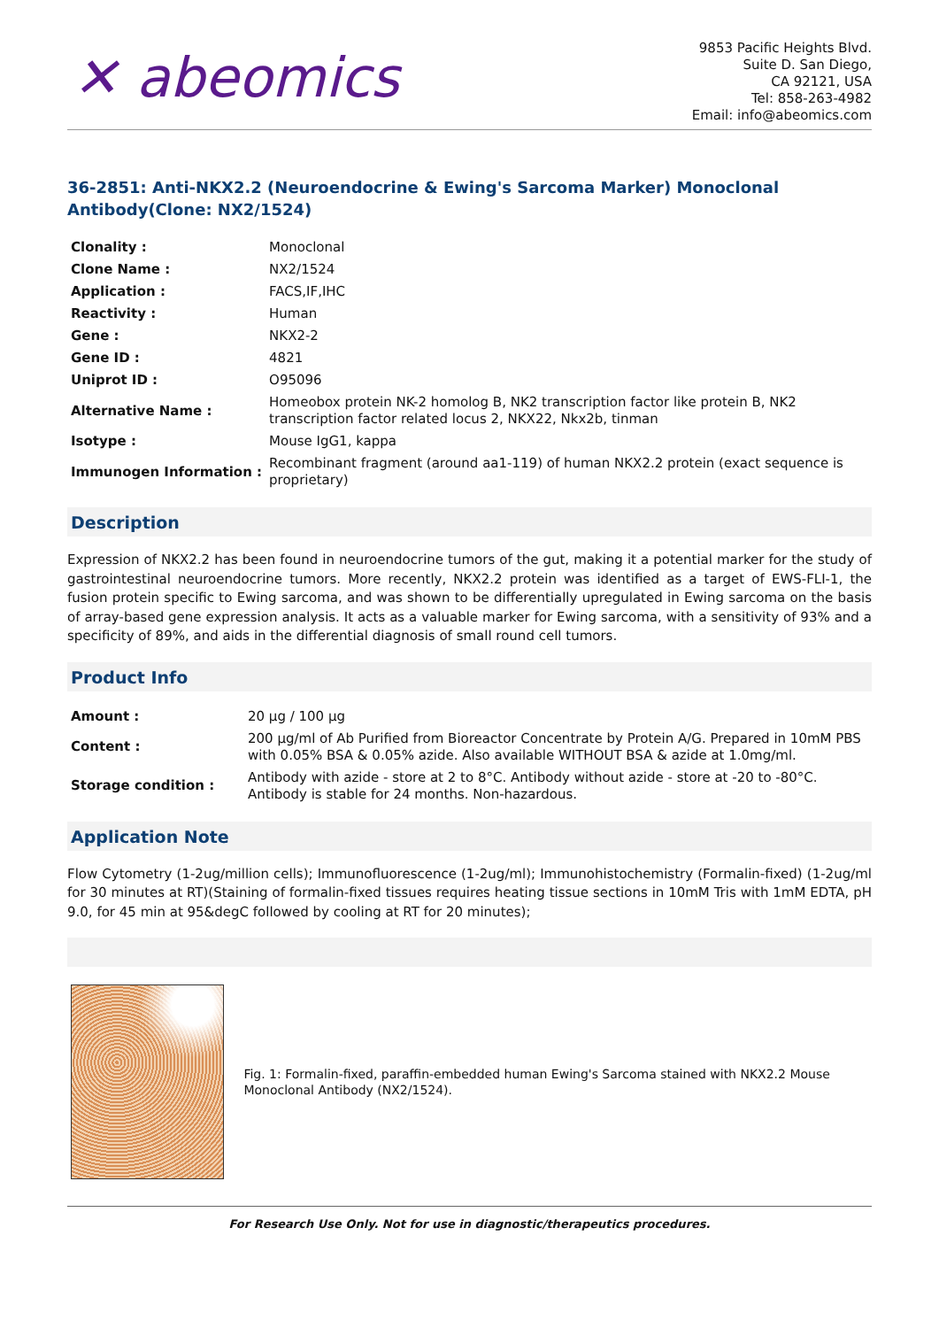✕ abeomics
9853 Pacific Heights Blvd.
Suite D. San Diego,
CA 92121, USA
Tel: 858-263-4982
Email: info@abeomics.com
36-2851: Anti-NKX2.2 (Neuroendocrine & Ewing's Sarcoma Marker) Monoclonal Antibody(Clone: NX2/1524)
| Clonality : | Monoclonal |
| Clone Name : | NX2/1524 |
| Application : | FACS,IF,IHC |
| Reactivity : | Human |
| Gene : | NKX2-2 |
| Gene ID : | 4821 |
| Uniprot ID : | O95096 |
| Alternative Name : | Homeobox protein NK-2 homolog B, NK2 transcription factor like protein B, NK2 transcription factor related locus 2, NKX22, Nkx2b, tinman |
| Isotype : | Mouse IgG1, kappa |
| Immunogen Information : | Recombinant fragment (around aa1-119) of human NKX2.2 protein (exact sequence is proprietary) |
Description
Expression of NKX2.2 has been found in neuroendocrine tumors of the gut, making it a potential marker for the study of gastrointestinal neuroendocrine tumors. More recently, NKX2.2 protein was identified as a target of EWS-FLI-1, the fusion protein specific to Ewing sarcoma, and was shown to be differentially upregulated in Ewing sarcoma on the basis of array-based gene expression analysis. It acts as a valuable marker for Ewing sarcoma, with a sensitivity of 93% and a specificity of 89%, and aids in the differential diagnosis of small round cell tumors.
Product Info
| Amount : | 20 µg / 100 µg |
| Content : | 200 µg/ml of Ab Purified from Bioreactor Concentrate by Protein A/G. Prepared in 10mM PBS with 0.05% BSA & 0.05% azide. Also available WITHOUT BSA & azide at 1.0mg/ml. |
| Storage condition : | Antibody with azide - store at 2 to 8°C. Antibody without azide - store at -20 to -80°C. Antibody is stable for 24 months. Non-hazardous. |
Application Note
Flow Cytometry (1-2ug/million cells); Immunofluorescence (1-2ug/ml); Immunohistochemistry (Formalin-fixed) (1-2ug/ml for 30 minutes at RT)(Staining of formalin-fixed tissues requires heating tissue sections in 10mM Tris with 1mM EDTA, pH 9.0, for 45 min at 95&degC followed by cooling at RT for 20 minutes);
Fig. 1: Formalin-fixed, paraffin-embedded human Ewing's Sarcoma stained with NKX2.2 Mouse Monoclonal Antibody (NX2/1524).
For Research Use Only. Not for use in diagnostic/therapeutics procedures.